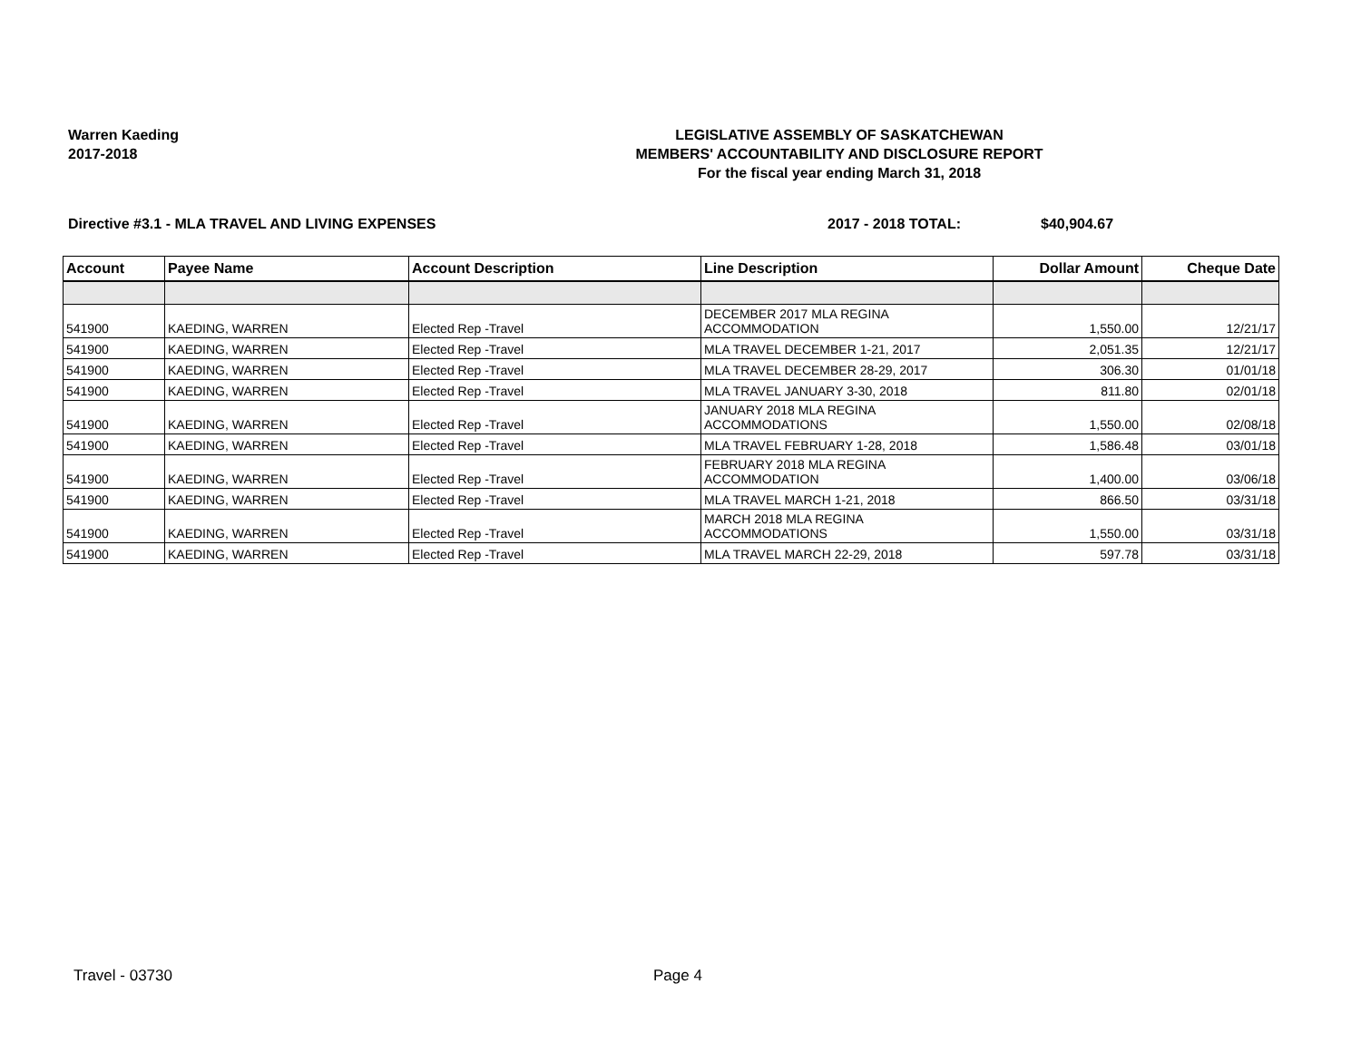Warren Kaeding
2017-2018
LEGISLATIVE ASSEMBLY OF SASKATCHEWAN
MEMBERS' ACCOUNTABILITY AND DISCLOSURE REPORT
For the fiscal year ending March 31, 2018
Directive #3.1 - MLA TRAVEL AND LIVING EXPENSES 2017 - 2018 TOTAL: $40,904.67
| Account | Payee Name | Account Description | Line Description | Dollar Amount | Cheque Date |
| --- | --- | --- | --- | --- | --- |
| 541900 | KAEDING, WARREN | Elected Rep -Travel | DECEMBER 2017 MLA REGINA ACCOMMODATION | 1,550.00 | 12/21/17 |
| 541900 | KAEDING, WARREN | Elected Rep -Travel | MLA TRAVEL DECEMBER 1-21, 2017 | 2,051.35 | 12/21/17 |
| 541900 | KAEDING, WARREN | Elected Rep -Travel | MLA TRAVEL DECEMBER 28-29, 2017 | 306.30 | 01/01/18 |
| 541900 | KAEDING, WARREN | Elected Rep -Travel | MLA TRAVEL JANUARY 3-30, 2018 | 811.80 | 02/01/18 |
| 541900 | KAEDING, WARREN | Elected Rep -Travel | JANUARY 2018 MLA REGINA ACCOMMODATIONS | 1,550.00 | 02/08/18 |
| 541900 | KAEDING, WARREN | Elected Rep -Travel | MLA TRAVEL FEBRUARY 1-28, 2018 | 1,586.48 | 03/01/18 |
| 541900 | KAEDING, WARREN | Elected Rep -Travel | FEBRUARY 2018 MLA REGINA ACCOMMODATION | 1,400.00 | 03/06/18 |
| 541900 | KAEDING, WARREN | Elected Rep -Travel | MLA TRAVEL MARCH 1-21, 2018 | 866.50 | 03/31/18 |
| 541900 | KAEDING, WARREN | Elected Rep -Travel | MARCH 2018 MLA REGINA ACCOMMODATIONS | 1,550.00 | 03/31/18 |
| 541900 | KAEDING, WARREN | Elected Rep -Travel | MLA TRAVEL MARCH 22-29, 2018 | 597.78 | 03/31/18 |
Travel - 03730 Page 4